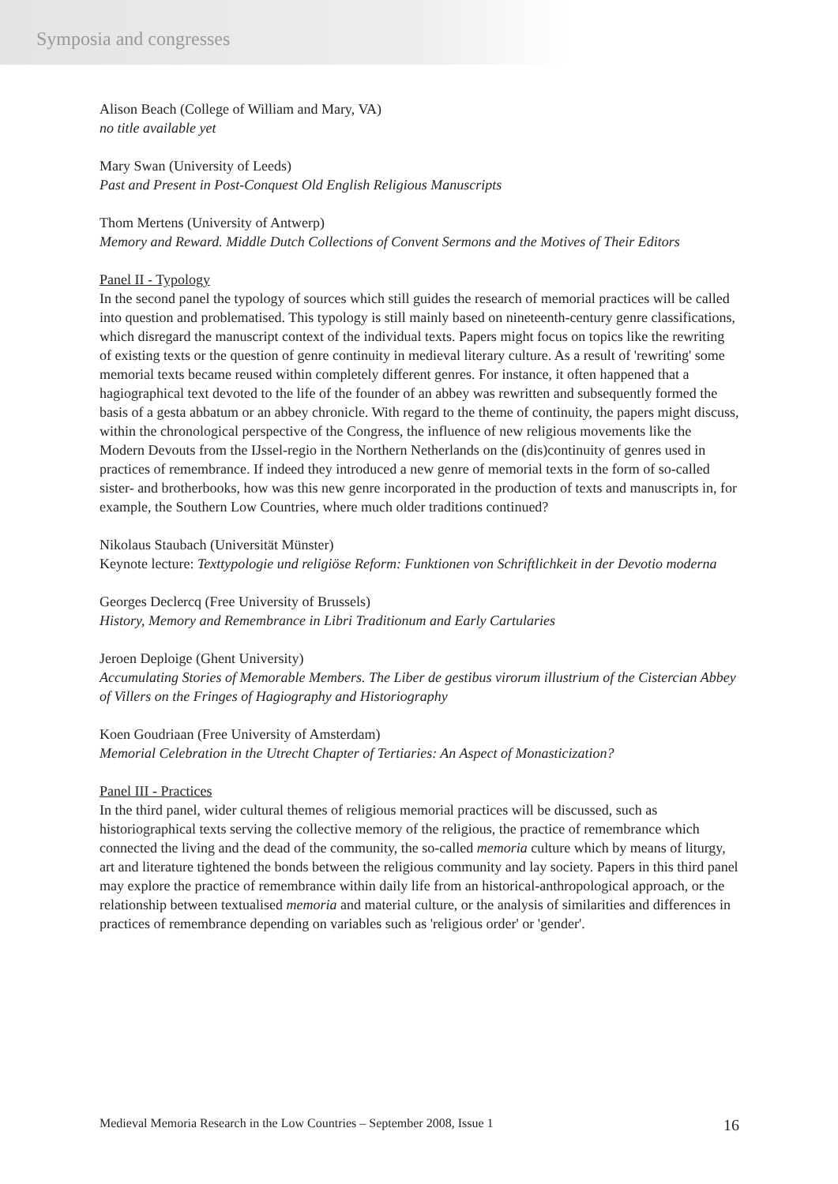Symposia and congresses
Alison Beach (College of William and Mary, VA)
no title available yet
Mary Swan (University of Leeds)
Past and Present in Post-Conquest Old English Religious Manuscripts
Thom Mertens (University of Antwerp)
Memory and Reward. Middle Dutch Collections of Convent Sermons and the Motives of Their Editors
Panel II - Typology
In the second panel the typology of sources which still guides the research of memorial practices will be called into question and problematised. This typology is still mainly based on nineteenth-century genre classifications, which disregard the manuscript context of the individual texts. Papers might focus on topics like the rewriting of existing texts or the question of genre continuity in medieval literary culture. As a result of 'rewriting' some memorial texts became reused within completely different genres. For instance, it often happened that a hagiographical text devoted to the life of the founder of an abbey was rewritten and subsequently formed the basis of a gesta abbatum or an abbey chronicle. With regard to the theme of continuity, the papers might discuss, within the chronological perspective of the Congress, the influence of new religious movements like the Modern Devouts from the IJssel-regio in the Northern Netherlands on the (dis)continuity of genres used in practices of remembrance. If indeed they introduced a new genre of memorial texts in the form of so-called sister- and brotherbooks, how was this new genre incorporated in the production of texts and manuscripts in, for example, the Southern Low Countries, where much older traditions continued?
Nikolaus Staubach (Universität Münster)
Keynote lecture: Texttypologie und religiöse Reform: Funktionen von Schriftlichkeit in der Devotio moderna
Georges Declercq (Free University of Brussels)
History, Memory and Remembrance in Libri Traditionum and Early Cartularies
Jeroen Deploige (Ghent University)
Accumulating Stories of Memorable Members. The Liber de gestibus virorum illustrium of the Cistercian Abbey of Villers on the Fringes of Hagiography and Historiography
Koen Goudriaan (Free University of Amsterdam)
Memorial Celebration in the Utrecht Chapter of Tertiaries: An Aspect of Monasticization?
Panel III - Practices
In the third panel, wider cultural themes of religious memorial practices will be discussed, such as historiographical texts serving the collective memory of the religious, the practice of remembrance which connected the living and the dead of the community, the so-called memoria culture which by means of liturgy, art and literature tightened the bonds between the religious community and lay society. Papers in this third panel may explore the practice of remembrance within daily life from an historical-anthropological approach, or the relationship between textualised memoria and material culture, or the analysis of similarities and differences in practices of remembrance depending on variables such as 'religious order' or 'gender'.
Medieval Memoria Research in the Low Countries – September 2008, Issue 1 16